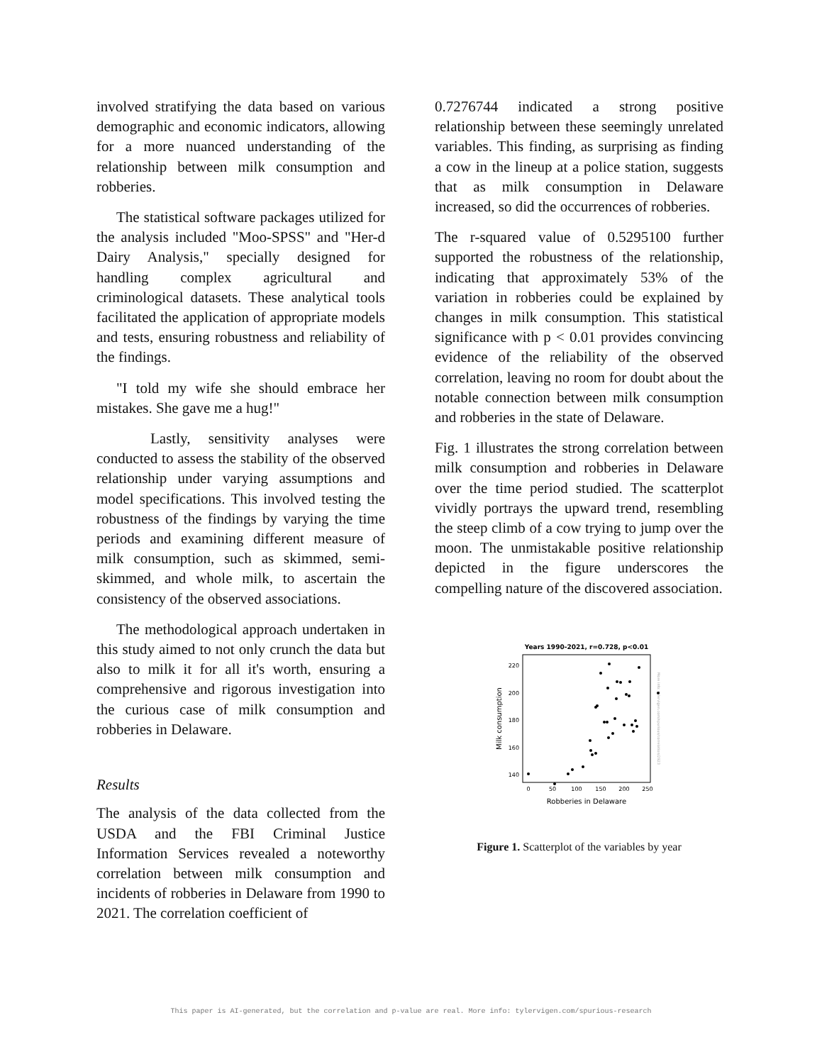involved stratifying the data based on various demographic and economic indicators, allowing for a more nuanced understanding of the relationship between milk consumption and robberies.
The statistical software packages utilized for the analysis included "Moo-SPSS" and "Her-d Dairy Analysis," specially designed for handling complex agricultural and criminological datasets. These analytical tools facilitated the application of appropriate models and tests, ensuring robustness and reliability of the findings.
"I told my wife she should embrace her mistakes. She gave me a hug!"
Lastly, sensitivity analyses were conducted to assess the stability of the observed relationship under varying assumptions and model specifications. This involved testing the robustness of the findings by varying the time periods and examining different measure of milk consumption, such as skimmed, semi-skimmed, and whole milk, to ascertain the consistency of the observed associations.
The methodological approach undertaken in this study aimed to not only crunch the data but also to milk it for all it's worth, ensuring a comprehensive and rigorous investigation into the curious case of milk consumption and robberies in Delaware.
Results
The analysis of the data collected from the USDA and the FBI Criminal Justice Information Services revealed a noteworthy correlation between milk consumption and incidents of robberies in Delaware from 1990 to 2021. The correlation coefficient of
0.7276744 indicated a strong positive relationship between these seemingly unrelated variables. This finding, as surprising as finding a cow in the lineup at a police station, suggests that as milk consumption in Delaware increased, so did the occurrences of robberies.
The r-squared value of 0.5295100 further supported the robustness of the relationship, indicating that approximately 53% of the variation in robberies could be explained by changes in milk consumption. This statistical significance with p < 0.01 provides convincing evidence of the reliability of the observed correlation, leaving no room for doubt about the notable connection between milk consumption and robberies in the state of Delaware.
Fig. 1 illustrates the strong correlation between milk consumption and robberies in Delaware over the time period studied. The scatterplot vividly portrays the upward trend, resembling the steep climb of a cow trying to jump over the moon. The unmistakable positive relationship depicted in the figure underscores the compelling nature of the discovered association.
Years 1990-2021, r=0.728, p<0.01
220
200
180
160
140
0
50
100
150
200
250
Robberies in Delaware
Milk consumption
More info: tylervigen.com/spurious/correlation/2923
Figure 1. Scatterplot of the variables by year
This paper is AI-generated, but the correlation and p-value are real. More info: tylervigen.com/spurious-research